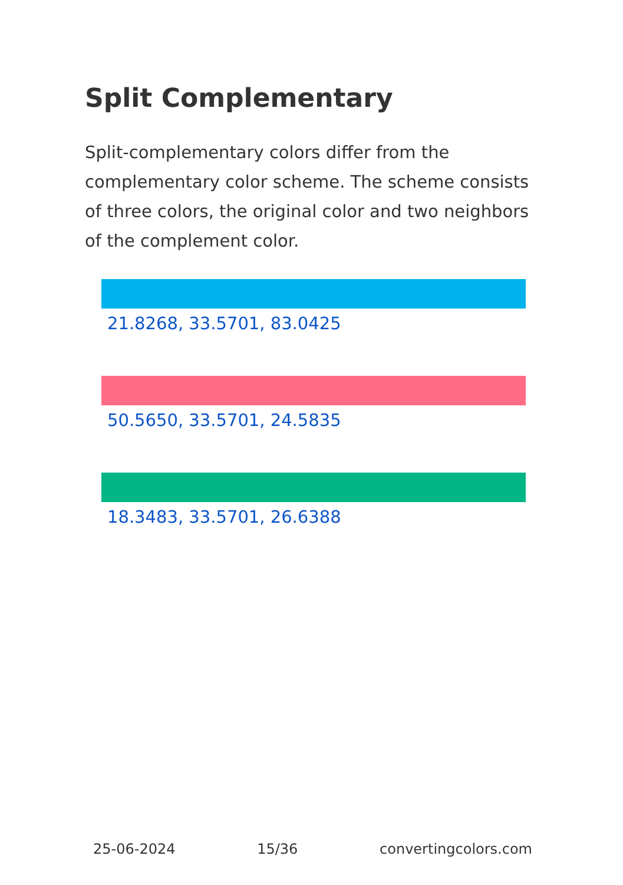Split Complementary
Split-complementary colors differ from the complementary color scheme. The scheme consists of three colors, the original color and two neighbors of the complement color.
21.8268, 33.5701, 83.0425
50.5650, 33.5701, 24.5835
18.3483, 33.5701, 26.6388
25-06-2024 15/36 convertingcolors.com